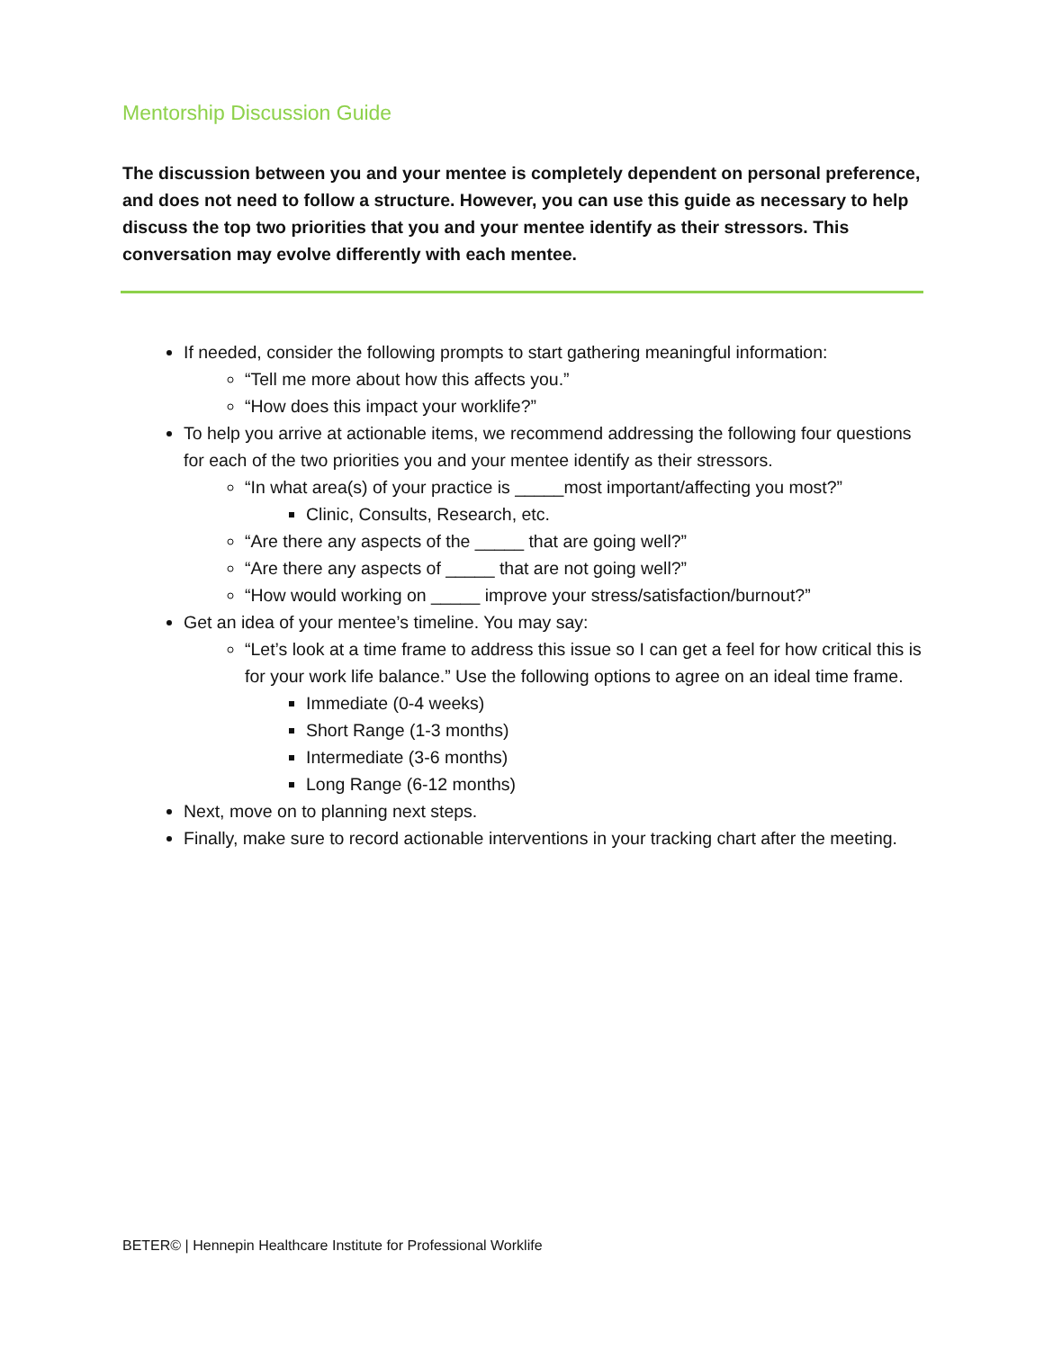Mentorship Discussion Guide
The discussion between you and your mentee is completely dependent on personal preference, and does not need to follow a structure. However, you can use this guide as necessary to help discuss the top two priorities that you and your mentee identify as their stressors. This conversation may evolve differently with each mentee.
If needed, consider the following prompts to start gathering meaningful information:
“Tell me more about how this affects you.”
“How does this impact your worklife?”
To help you arrive at actionable items, we recommend addressing the following four questions for each of the two priorities you and your mentee identify as their stressors.
“In what area(s) of your practice is _____most important/affecting you most?”
Clinic, Consults, Research, etc.
“Are there any aspects of the _____ that are going well?”
“Are there any aspects of _____ that are not going well?”
“How would working on _____ improve your stress/satisfaction/burnout?”
Get an idea of your mentee’s timeline. You may say:
“Let’s look at a time frame to address this issue so I can get a feel for how critical this is for your work life balance.” Use the following options to agree on an ideal time frame.
Immediate (0-4 weeks)
Short Range (1-3 months)
Intermediate (3-6 months)
Long Range (6-12 months)
Next, move on to planning next steps.
Finally, make sure to record actionable interventions in your tracking chart after the meeting.
BETER© | Hennepin Healthcare Institute for Professional Worklife